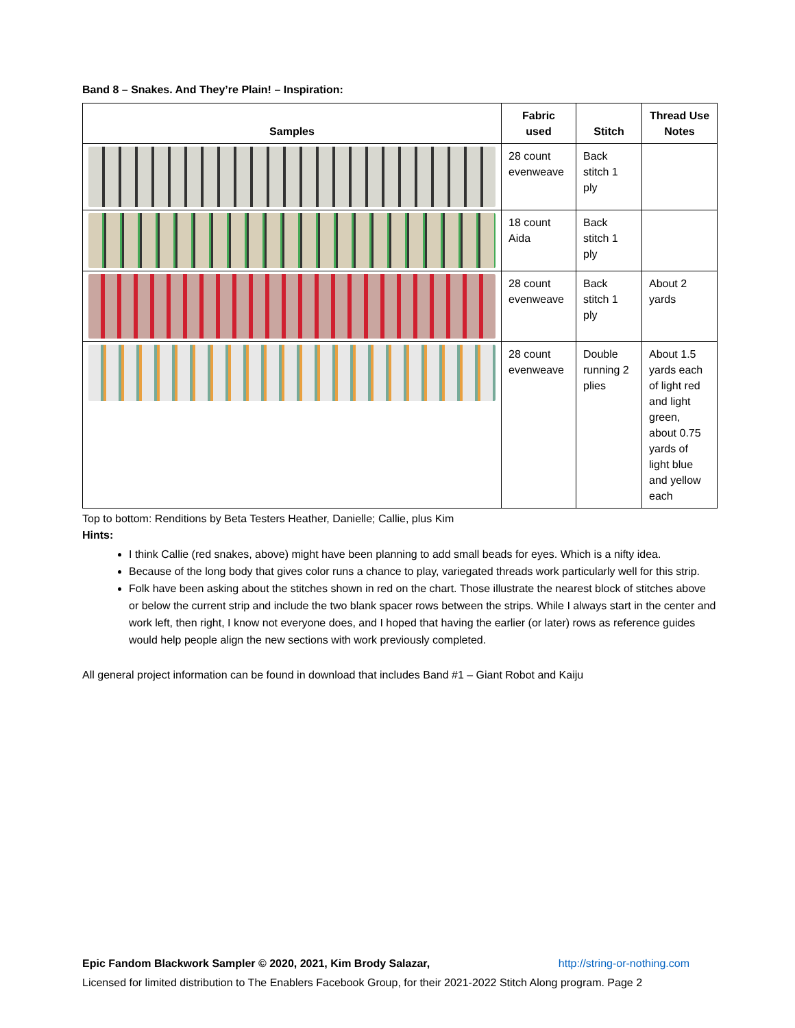Band 8 – Snakes. And They’re Plain! – Inspiration:
| Samples | Fabric used | Stitch | Thread Use Notes |
| --- | --- | --- | --- |
| | 28 count evenweave | Back stitch 1 ply | |
| | 18 count Aida | Back stitch 1 ply | |
| | 28 count evenweave | Back stitch 1 ply | About 2 yards |
| | 28 count evenweave | Double running 2 plies | About 1.5 yards each of light red and light green, about 0.75 yards of light blue and yellow each |
Top to bottom: Renditions by Beta Testers Heather, Danielle; Callie, plus Kim
Hints:
I think Callie (red snakes, above) might have been planning to add small beads for eyes. Which is a nifty idea.
Because of the long body that gives color runs a chance to play, variegated threads work particularly well for this strip.
Folk have been asking about the stitches shown in red on the chart. Those illustrate the nearest block of stitches above or below the current strip and include the two blank spacer rows between the strips. While I always start in the center and work left, then right, I know not everyone does, and I hoped that having the earlier (or later) rows as reference guides would help people align the new sections with work previously completed.
All general project information can be found in download that includes Band #1 – Giant Robot and Kaiju
Epic Fandom Blackwork Sampler © 2020, 2021, Kim Brody Salazar, http://string-or-nothing.com
Licensed for limited distribution to The Enablers Facebook Group, for their 2021-2022 Stitch Along program. Page 2